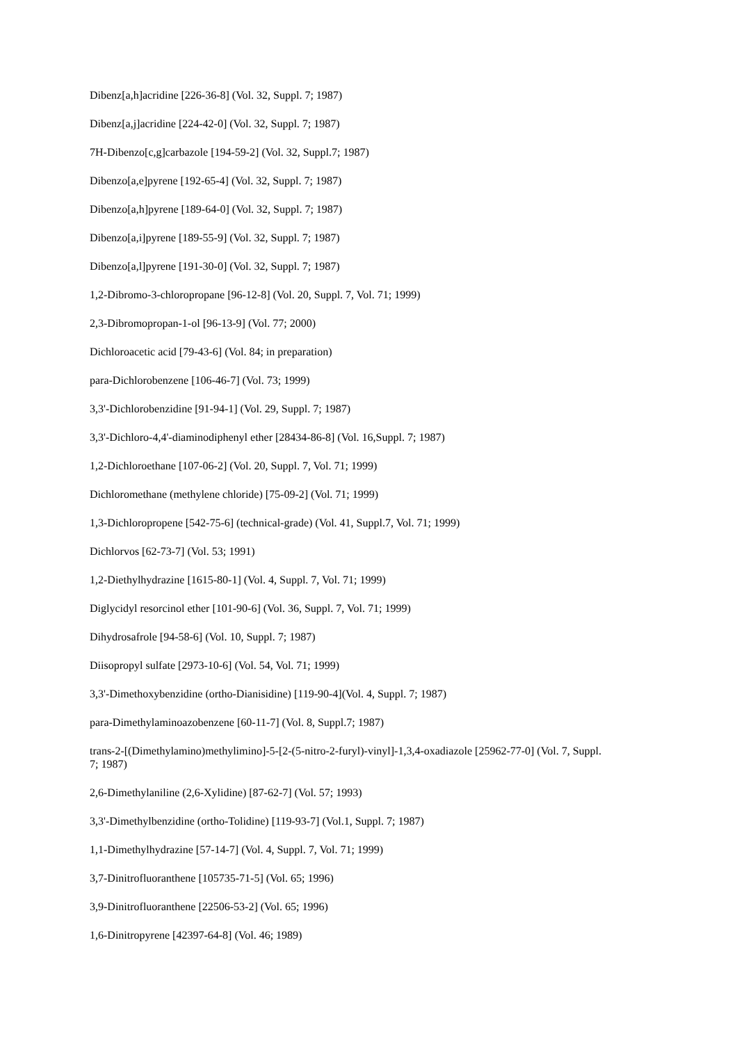Dibenz[a,h]acridine [226-36-8] (Vol. 32, Suppl. 7; 1987)
Dibenz[a,j]acridine [224-42-0] (Vol. 32, Suppl. 7; 1987)
7H-Dibenzo[c,g]carbazole [194-59-2] (Vol. 32, Suppl.7; 1987)
Dibenzo[a,e]pyrene [192-65-4] (Vol. 32, Suppl. 7; 1987)
Dibenzo[a,h]pyrene [189-64-0] (Vol. 32, Suppl. 7; 1987)
Dibenzo[a,i]pyrene [189-55-9] (Vol. 32, Suppl. 7; 1987)
Dibenzo[a,l]pyrene [191-30-0] (Vol. 32, Suppl. 7; 1987)
1,2-Dibromo-3-chloropropane [96-12-8] (Vol. 20, Suppl. 7, Vol. 71; 1999)
2,3-Dibromopropan-1-ol [96-13-9] (Vol. 77; 2000)
Dichloroacetic acid [79-43-6] (Vol. 84; in preparation)
para-Dichlorobenzene [106-46-7] (Vol. 73; 1999)
3,3'-Dichlorobenzidine [91-94-1] (Vol. 29, Suppl. 7; 1987)
3,3'-Dichloro-4,4'-diaminodiphenyl ether [28434-86-8] (Vol. 16,Suppl. 7; 1987)
1,2-Dichloroethane [107-06-2] (Vol. 20, Suppl. 7, Vol. 71; 1999)
Dichloromethane (methylene chloride) [75-09-2] (Vol. 71; 1999)
1,3-Dichloropropene [542-75-6] (technical-grade) (Vol. 41, Suppl.7, Vol. 71; 1999)
Dichlorvos [62-73-7] (Vol. 53; 1991)
1,2-Diethylhydrazine [1615-80-1] (Vol. 4, Suppl. 7, Vol. 71; 1999)
Diglycidyl resorcinol ether [101-90-6] (Vol. 36, Suppl. 7, Vol. 71; 1999)
Dihydrosafrole [94-58-6] (Vol. 10, Suppl. 7; 1987)
Diisopropyl sulfate [2973-10-6] (Vol. 54, Vol. 71; 1999)
3,3'-Dimethoxybenzidine (ortho-Dianisidine) [119-90-4](Vol. 4, Suppl. 7; 1987)
para-Dimethylaminoazobenzene [60-11-7] (Vol. 8, Suppl.7; 1987)
trans-2-[(Dimethylamino)methylimino]-5-[2-(5-nitro-2-furyl)-vinyl]-1,3,4-oxadiazole [25962-77-0] (Vol. 7, Suppl. 7; 1987)
2,6-Dimethylaniline (2,6-Xylidine) [87-62-7] (Vol. 57; 1993)
3,3'-Dimethylbenzidine (ortho-Tolidine) [119-93-7] (Vol.1, Suppl. 7; 1987)
1,1-Dimethylhydrazine [57-14-7] (Vol. 4, Suppl. 7, Vol. 71; 1999)
3,7-Dinitrofluoranthene [105735-71-5] (Vol. 65; 1996)
3,9-Dinitrofluoranthene [22506-53-2] (Vol. 65; 1996)
1,6-Dinitropyrene [42397-64-8] (Vol. 46; 1989)